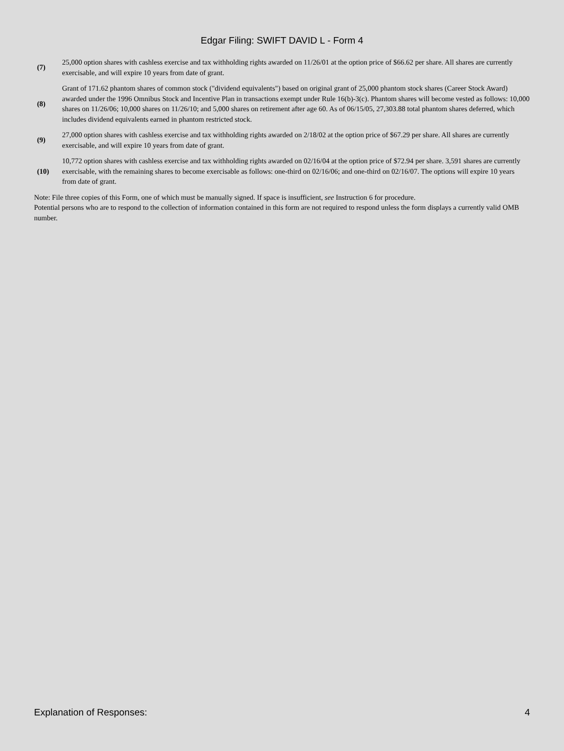Edgar Filing: SWIFT DAVID L - Form 4
| (7) | 25,000 option shares with cashless exercise and tax withholding rights awarded on 11/26/01 at the option price of $66.62 per share. All shares are currently exercisable, and will expire 10 years from date of grant. |
| (8) | Grant of 171.62 phantom shares of common stock ("dividend equivalents") based on original grant of 25,000 phantom stock shares (Career Stock Award) awarded under the 1996 Omnibus Stock and Incentive Plan in transactions exempt under Rule 16(b)-3(c). Phantom shares will become vested as follows: 10,000 shares on 11/26/06; 10,000 shares on 11/26/10; and 5,000 shares on retirement after age 60. As of 06/15/05, 27,303.88 total phantom shares deferred, which includes dividend equivalents earned in phantom restricted stock. |
| (9) | 27,000 option shares with cashless exercise and tax withholding rights awarded on 2/18/02 at the option price of $67.29 per share. All shares are currently exercisable, and will expire 10 years from date of grant. |
| (10) | 10,772 option shares with cashless exercise and tax withholding rights awarded on 02/16/04 at the option price of $72.94 per share. 3,591 shares are currently exercisable, with the remaining shares to become exercisable as follows: one-third on 02/16/06; and one-third on 02/16/07. The options will expire 10 years from date of grant. |
Note: File three copies of this Form, one of which must be manually signed. If space is insufficient, see Instruction 6 for procedure.
Potential persons who are to respond to the collection of information contained in this form are not required to respond unless the form displays a currently valid OMB number.
Explanation of Responses: 4